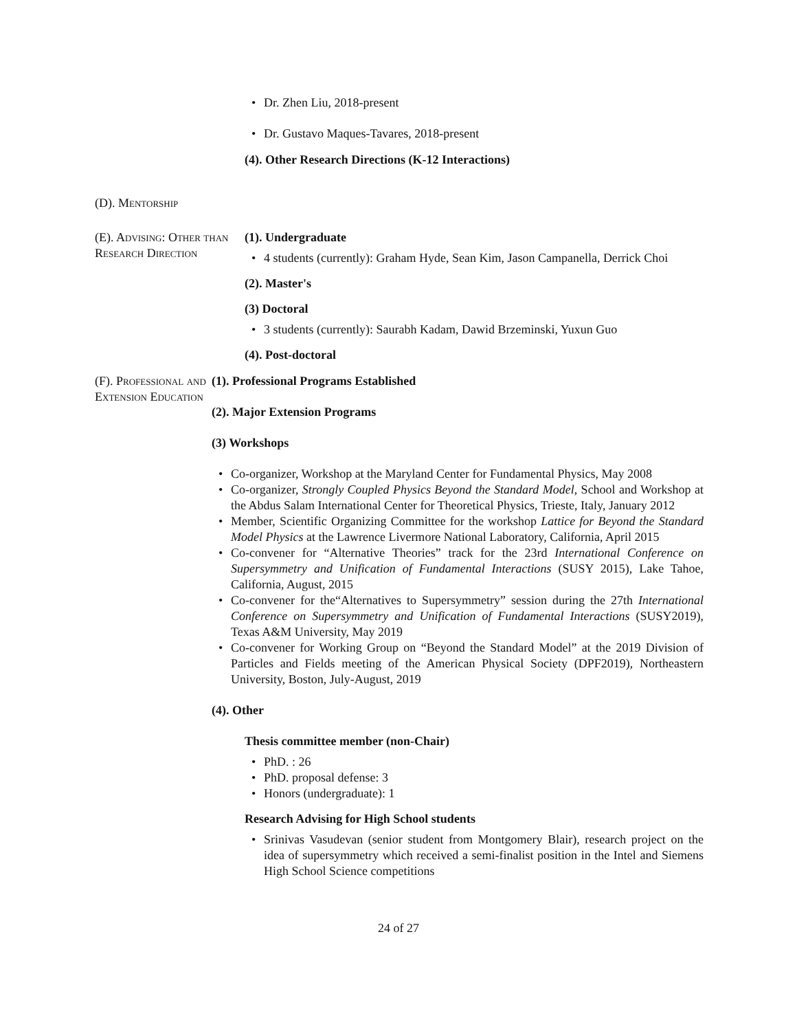Dr. Zhen Liu, 2018-present
Dr. Gustavo Maques-Tavares, 2018-present
(4). Other Research Directions (K-12 Interactions)
(D). Mentorship
(E). Advising: Other than Research Direction
(1). Undergraduate
4 students (currently): Graham Hyde, Sean Kim, Jason Campanella, Derrick Choi
(2). Master's
(3) Doctoral
3 students (currently): Saurabh Kadam, Dawid Brzeminski, Yuxun Guo
(4). Post-doctoral
(F). Professional and Extension Education
(1). Professional Programs Established
(2). Major Extension Programs
(3) Workshops
Co-organizer, Workshop at the Maryland Center for Fundamental Physics, May 2008
Co-organizer, Strongly Coupled Physics Beyond the Standard Model, School and Workshop at the Abdus Salam International Center for Theoretical Physics, Trieste, Italy, January 2012
Member, Scientific Organizing Committee for the workshop Lattice for Beyond the Standard Model Physics at the Lawrence Livermore National Laboratory, California, April 2015
Co-convener for “Alternative Theories” track for the 23rd International Conference on Supersymmetry and Unification of Fundamental Interactions (SUSY 2015), Lake Tahoe, California, August, 2015
Co-convener for the“Alternatives to Supersymmetry” session during the 27th International Conference on Supersymmetry and Unification of Fundamental Interactions (SUSY2019), Texas A&M University, May 2019
Co-convener for Working Group on “Beyond the Standard Model” at the 2019 Division of Particles and Fields meeting of the American Physical Society (DPF2019), Northeastern University, Boston, July-August, 2019
(4). Other
Thesis committee member (non-Chair)
PhD. : 26
PhD. proposal defense: 3
Honors (undergraduate): 1
Research Advising for High School students
Srinivas Vasudevan (senior student from Montgomery Blair), research project on the idea of supersymmetry which received a semi-finalist position in the Intel and Siemens High School Science competitions
24 of 27